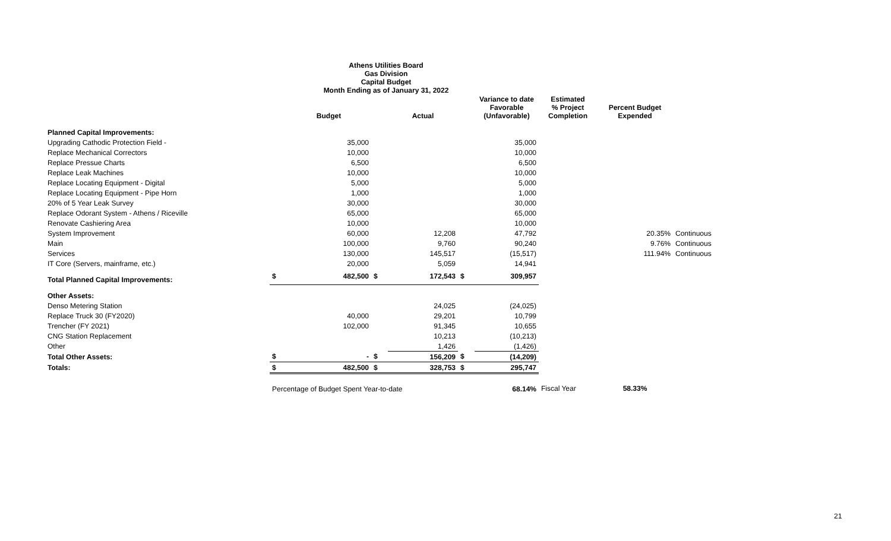Athens Utilities Board
Gas Division
Capital Budget
Month Ending as of January 31, 2022
| | | Budget | | Actual | | Variance to date Favorable (Unfavorable) | Estimated % Project Completion | Percent Budget Expended | |
| --- | --- | --- | --- | --- | --- | --- | --- | --- | --- |
| Planned Capital Improvements: | | | | | | | | | |
| Upgrading Cathodic Protection Field - | | 35,000 | | | | 35,000 | | | |
| Replace Mechanical Correctors | | 10,000 | | | | 10,000 | | | |
| Replace Pressue Charts | | 6,500 | | | | 6,500 | | | |
| Replace Leak Machines | | 10,000 | | | | 10,000 | | | |
| Replace Locating Equipment - Digital | | 5,000 | | | | 5,000 | | | |
| Replace Locating Equipment - Pipe Horn | | 1,000 | | | | 1,000 | | | |
| 20% of 5 Year Leak Survey | | 30,000 | | | | 30,000 | | | |
| Replace Odorant System - Athens / Riceville | | 65,000 | | | | 65,000 | | | |
| Renovate Cashiering Area | | 10,000 | | | | 10,000 | | | |
| System Improvement | | 60,000 | | 12,208 | | 47,792 | | 20.35% | Continuous |
| Main | | 100,000 | | 9,760 | | 90,240 | | 9.76% | Continuous |
| Services | | 130,000 | | 145,517 | | (15,517) | | 111.94% | Continuous |
| IT Core (Servers, mainframe, etc.) | | 20,000 | | 5,059 | | 14,941 | | | |
| Total Planned Capital Improvements: | $ | 482,500 | $ | 172,543 | $ | 309,957 | | | |
| Other Assets: | | | | | | | | | |
| Denso Metering Station | | | | 24,025 | | (24,025) | | | |
| Replace Truck 30 (FY2020) | | 40,000 | | 29,201 | | 10,799 | | | |
| Trencher (FY 2021) | | 102,000 | | 91,345 | | 10,655 | | | |
| CNG Station Replacement | | | | 10,213 | | (10,213) | | | |
| Other | | | | 1,426 | | (1,426) | | | |
| Total Other Assets: | $ | - | $ | 156,209 | $ | (14,209) | | | |
| Totals: | $ | 482,500 | $ | 328,753 | $ | 295,747 | | | |
| | Percentage of Budget Spent Year-to-date | | | | | 68.14% | Fiscal Year | 58.33% | |
21